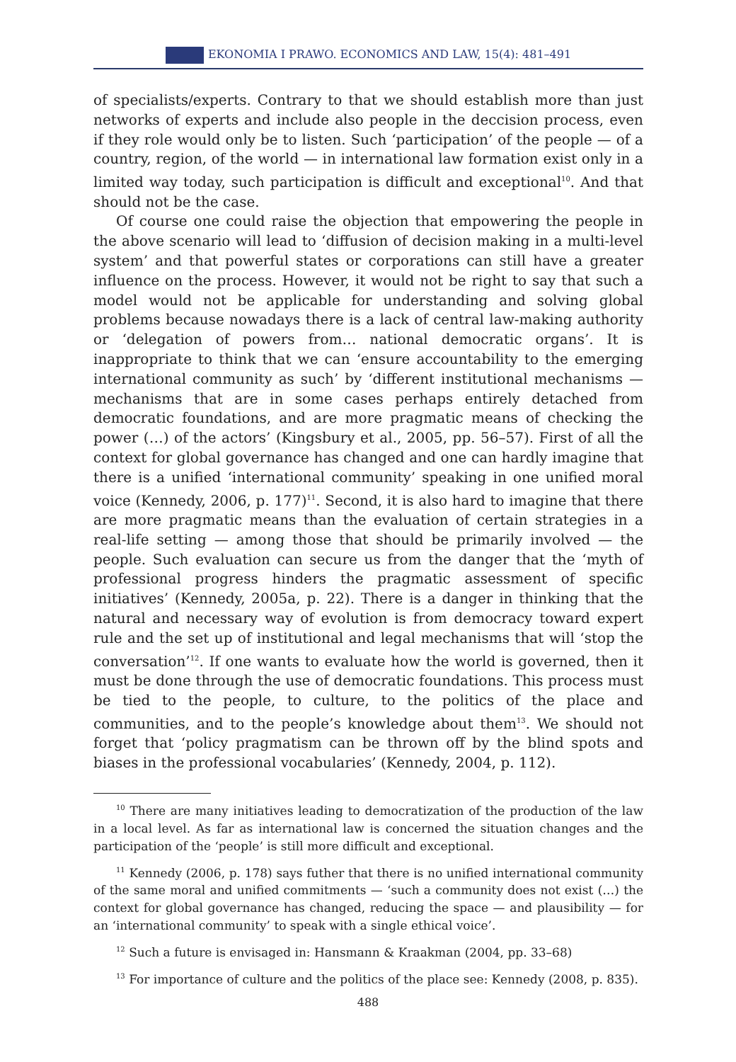EKONOMIA I PRAWO. ECONOMICS AND LAW, 15(4): 481–491
of specialists/experts. Contrary to that we should establish more than just networks of experts and include also people in the deccision process, even if they role would only be to listen. Such ‘participation’ of the people — of a country, region, of the world — in international law formation exist only in a limited way today, such participation is difficult and exceptional<sup>10</sup>. And that should not be the case.
Of course one could raise the objection that empowering the people in the above scenario will lead to ‘diffusion of decision making in a multi-level system’ and that powerful states or corporations can still have a greater influence on the process. However, it would not be right to say that such a model would not be applicable for understanding and solving global problems because nowadays there is a lack of central law-making authority or ‘delegation of powers from… national democratic organs’. It is inappropriate to think that we can ‘ensure accountability to the emerging international community as such’ by ‘different institutional mechanisms — mechanisms that are in some cases perhaps entirely detached from democratic foundations, and are more pragmatic means of checking the power (…) of the actors’ (Kingsbury et al., 2005, pp. 56–57). First of all the context for global governance has changed and one can hardly imagine that there is a unified ‘international community’ speaking in one unified moral voice (Kennedy, 2006, p. 177)<sup>11</sup>. Second, it is also hard to imagine that there are more pragmatic means than the evaluation of certain strategies in a real-life setting — among those that should be primarily involved — the people. Such evaluation can secure us from the danger that the ‘myth of professional progress hinders the pragmatic assessment of specific initiatives’ (Kennedy, 2005a, p. 22). There is a danger in thinking that the natural and necessary way of evolution is from democracy toward expert rule and the set up of institutional and legal mechanisms that will ‘stop the conversation’<sup>12</sup>. If one wants to evaluate how the world is governed, then it must be done through the use of democratic foundations. This process must be tied to the people, to culture, to the politics of the place and communities, and to the people’s knowledge about them<sup>13</sup>. We should not forget that ‘policy pragmatism can be thrown off by the blind spots and biases in the professional vocabularies’ (Kennedy, 2004, p. 112).
<sup>10</sup> There are many initiatives leading to democratization of the production of the law in a local level. As far as international law is concerned the situation changes and the participation of the ‘people’ is still more difficult and exceptional.
<sup>11</sup> Kennedy (2006, p. 178) says futher that there is no unified international community of the same moral and unified commitments — ‘such a community does not exist (…) the context for global governance has changed, reducing the space — and plausibility — for an ‘international community’ to speak with a single ethical voice’.
<sup>12</sup> Such a future is envisaged in: Hansmann & Kraakman (2004, pp. 33–68)
<sup>13</sup> For importance of culture and the politics of the place see: Kennedy (2008, p. 835).
488